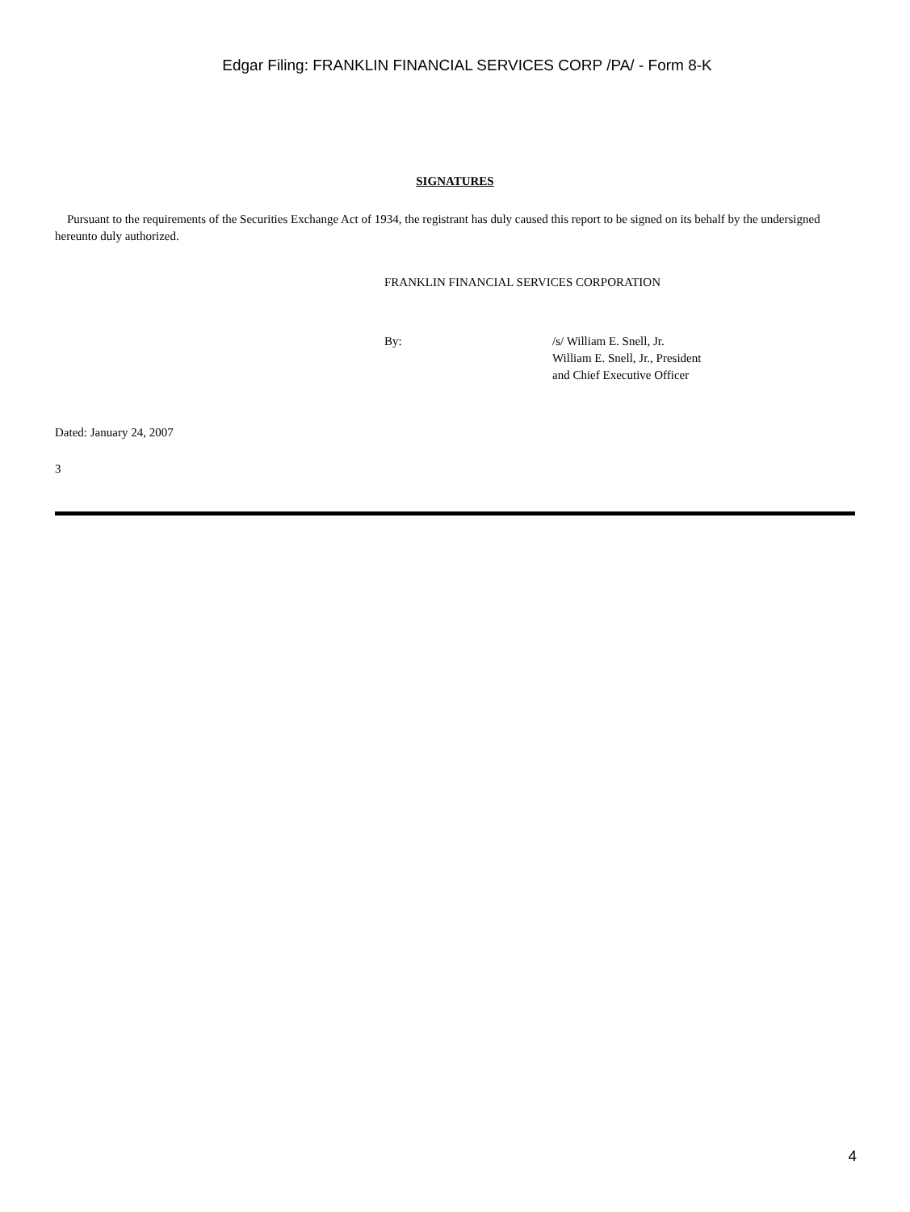Edgar Filing: FRANKLIN FINANCIAL SERVICES CORP /PA/ - Form 8-K
SIGNATURES
Pursuant to the requirements of the Securities Exchange Act of 1934, the registrant has duly caused this report to be signed on its behalf by the undersigned hereunto duly authorized.
FRANKLIN FINANCIAL SERVICES CORPORATION
| By: | /s/ William E. Snell, Jr. William E. Snell, Jr., President and Chief Executive Officer |
Dated: January 24, 2007
3
4